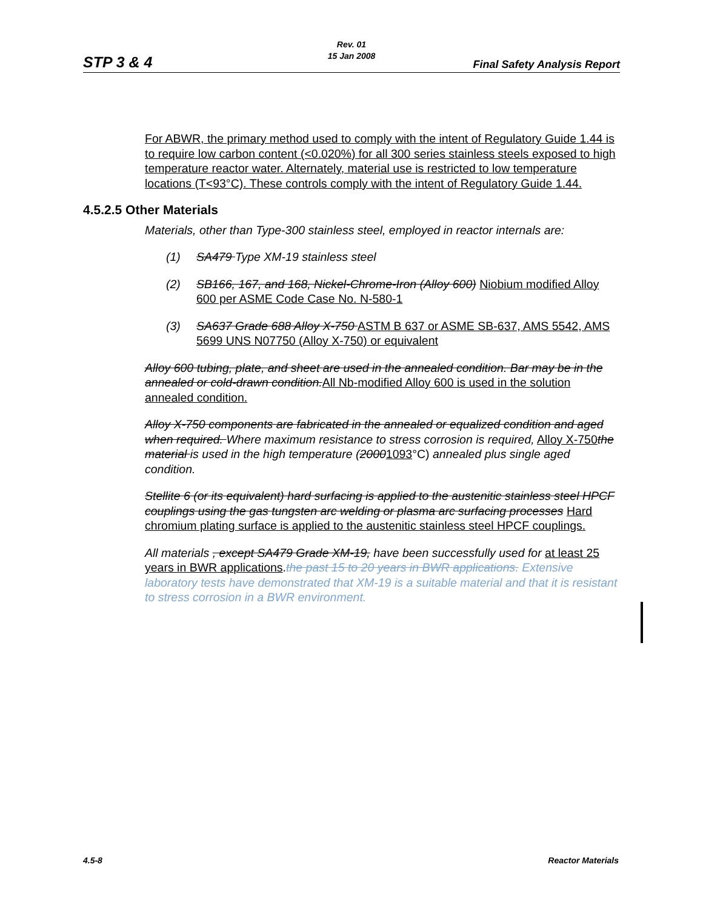Rev. 01
15 Jan 2008
STP 3 & 4 Final Safety Analysis Report
For ABWR, the primary method used to comply with the intent of Regulatory Guide 1.44 is to require low carbon content (<0.020%) for all 300 series stainless steels exposed to high temperature reactor water. Alternately, material use is restricted to low temperature locations (T<93°C). These controls comply with the intent of Regulatory Guide 1.44.
4.5.2.5 Other Materials
Materials, other than Type-300 stainless steel, employed in reactor internals are:
(1) SA479 Type XM-19 stainless steel
(2) SB166, 167, and 168, Nickel-Chrome-Iron (Alloy 600) Niobium modified Alloy 600 per ASME Code Case No. N-580-1
(3) SA637 Grade 688 Alloy X-750 ASTM B 637 or ASME SB-637, AMS 5542, AMS 5699 UNS N07750 (Alloy X-750) or equivalent
Alloy 600 tubing, plate, and sheet are used in the annealed condition. Bar may be in the annealed or cold-drawn condition. All Nb-modified Alloy 600 is used in the solution annealed condition.
Alloy X-750 components are fabricated in the annealed or equalized condition and aged when required. Where maximum resistance to stress corrosion is required, Alloy X-750 the material is used in the high temperature (20001093°C) annealed plus single aged condition.
Stellite 6 (or its equivalent) hard surfacing is applied to the austenitic stainless steel HPCF couplings using the gas tungsten arc welding or plasma arc surfacing processes Hard chromium plating surface is applied to the austenitic stainless steel HPCF couplings.
All materials , except SA479 Grade XM-19, have been successfully used for at least 25 years in BWR applications.the past 15 to 20 years in BWR applications. Extensive laboratory tests have demonstrated that XM-19 is a suitable material and that it is resistant to stress corrosion in a BWR environment.
4.5-8 Reactor Materials